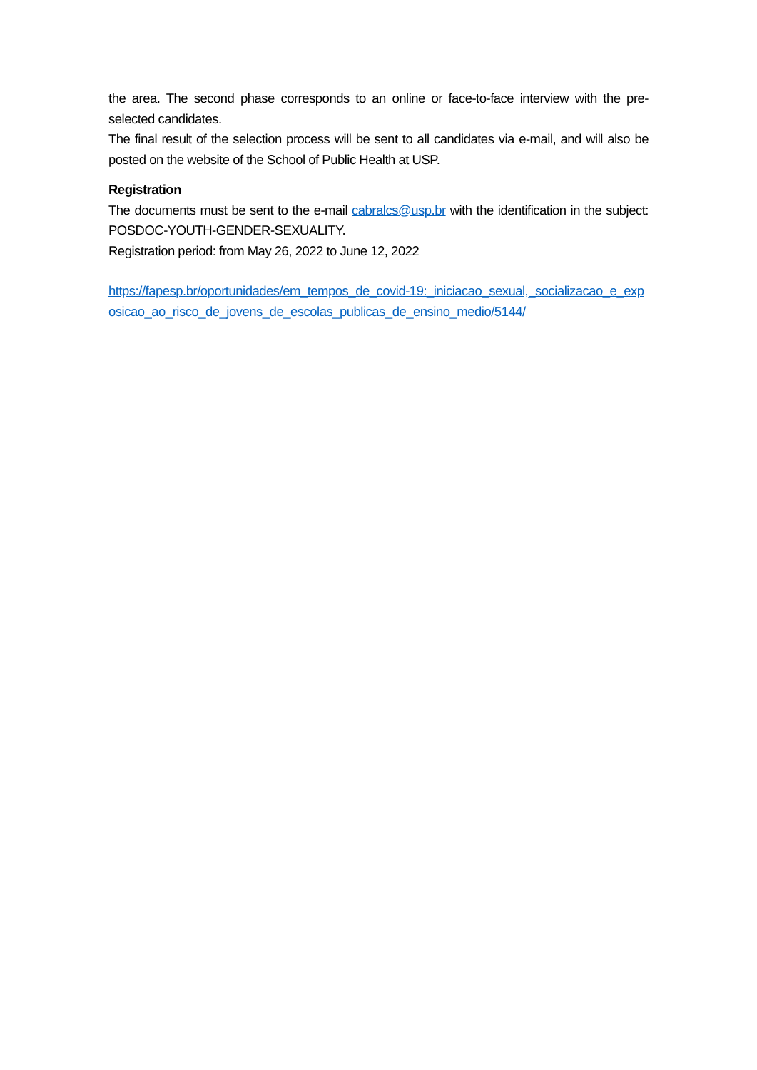the area. The second phase corresponds to an online or face-to-face interview with the pre-selected candidates.
The final result of the selection process will be sent to all candidates via e-mail, and will also be posted on the website of the School of Public Health at USP.
Registration
The documents must be sent to the e-mail cabralcs@usp.br with the identification in the subject: POSDOC-YOUTH-GENDER-SEXUALITY.
Registration period: from May 26, 2022 to June 12, 2022
https://fapesp.br/oportunidades/em_tempos_de_covid-19:_iniciacao_sexual,_socializacao_e_exposicao_ao_risco_de_jovens_de_escolas_publicas_de_ensino_medio/5144/